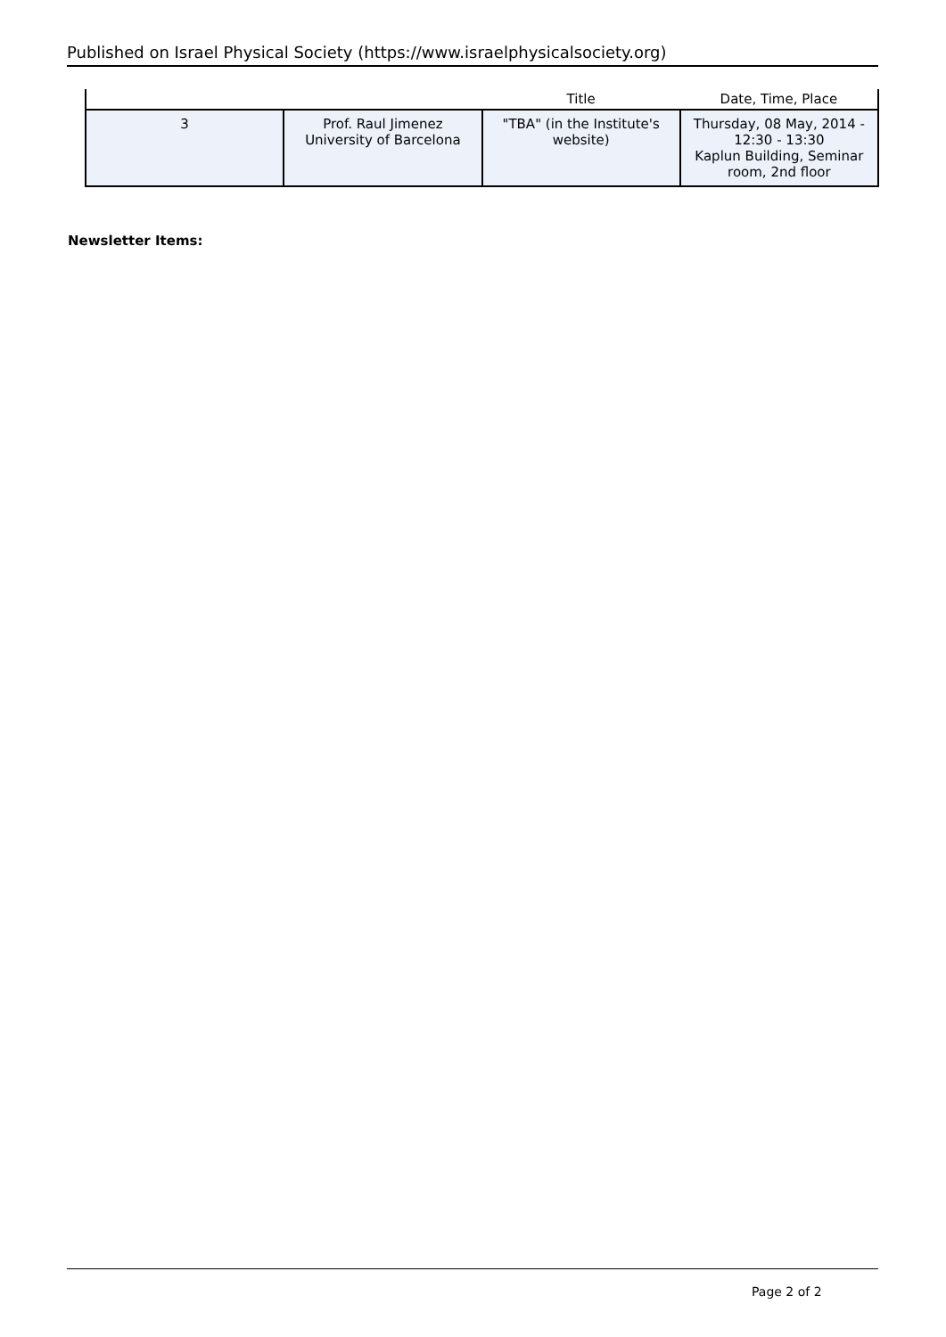Published on Israel Physical Society (https://www.israelphysicalsociety.org)
| | | Title | Date, Time, Place |
| --- | --- | --- | --- |
| 3 | Prof. Raul Jimenez University of Barcelona | "TBA" (in the Institute's website) | Thursday, 08 May, 2014 - 12:30 - 13:30 Kaplun Building, Seminar room, 2nd floor |
Newsletter Items:
Page 2 of 2